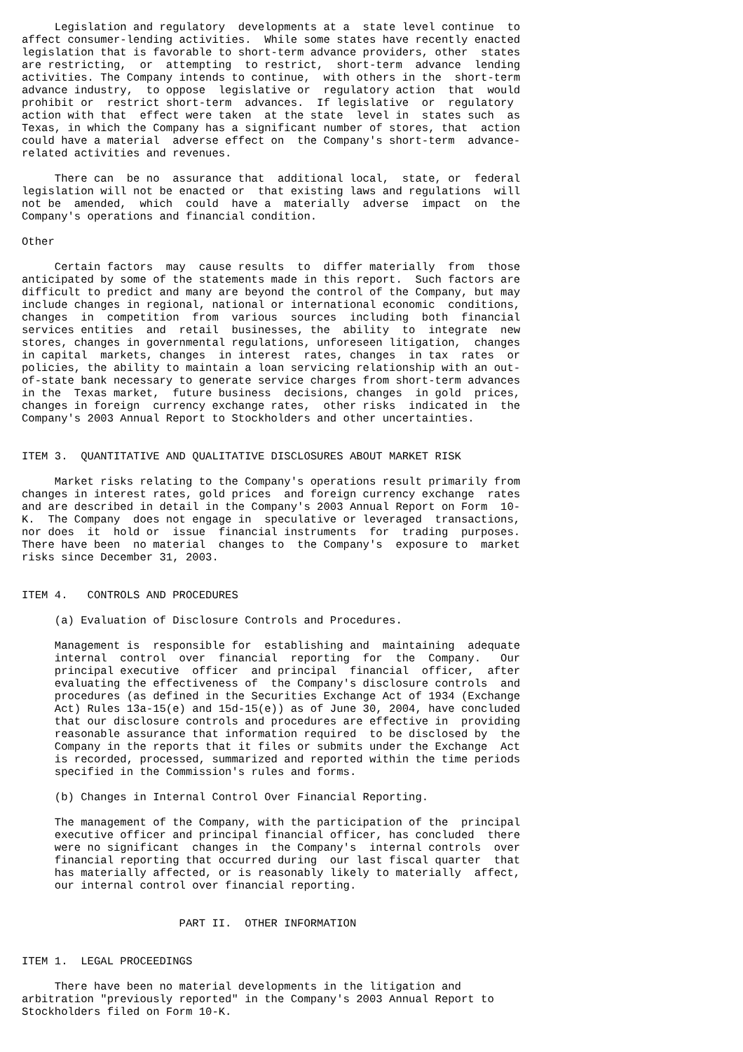Legislation and regulatory  developments at a  state level continue  to
affect consumer-lending activities.  While some states have recently enacted
legislation that is favorable to short-term advance providers, other  states
are restricting,  or  attempting  to restrict,  short-term  advance  lending
activities. The Company intends to continue,  with others in the  short-term
advance industry,  to oppose  legislative or  regulatory action  that  would
prohibit or  restrict short-term  advances.  If legislative  or  regulatory
action with that  effect were taken  at the state  level in  states such  as
Texas, in which the Company has a significant number of stores, that  action
could have a material  adverse effect on  the Company's short-term  advance-
related activities and revenues.

     There can  be no  assurance that  additional local,  state, or  federal
legislation will not be enacted or  that existing laws and regulations  will
not be  amended,  which  could  have a  materially  adverse  impact  on  the
Company's operations and financial condition.

Other

     Certain factors  may  cause results  to  differ materially  from  those
anticipated by some of the statements made in this report.  Such factors are
difficult to predict and many are beyond the control of the Company, but may
include changes in regional, national or international economic  conditions,
changes  in  competition  from  various  sources  including  both  financial
services entities  and  retail  businesses, the  ability  to  integrate  new
stores, changes in governmental regulations, unforeseen litigation,  changes
in capital  markets, changes  in interest  rates, changes  in tax  rates  or
policies, the ability to maintain a loan servicing relationship with an out-
of-state bank necessary to generate service charges from short-term advances
in the  Texas market,  future business  decisions, changes  in gold  prices,
changes in foreign  currency exchange rates,  other risks  indicated in  the
Company's 2003 Annual Report to Stockholders and other uncertainties.


ITEM 3.  QUANTITATIVE AND QUALITATIVE DISCLOSURES ABOUT MARKET RISK

     Market risks relating to the Company's operations result primarily from
changes in interest rates, gold prices  and foreign currency exchange  rates
and are described in detail in the Company's 2003 Annual Report on Form  10-
K.  The Company  does not engage in  speculative or leveraged  transactions,
nor does  it  hold or  issue  financial instruments  for  trading  purposes.
There have been  no material  changes to  the Company's  exposure to  market
risks since December 31, 2003.


ITEM 4.   CONTROLS AND PROCEDURES

     (a) Evaluation of Disclosure Controls and Procedures.

     Management is  responsible for  establishing and  maintaining  adequate
     internal  control  over  financial  reporting  for  the  Company.   Our
     principal executive  officer  and principal  financial  officer,  after
     evaluating the effectiveness of  the Company's disclosure controls  and
     procedures (as defined in the Securities Exchange Act of 1934 (Exchange
     Act) Rules 13a-15(e) and 15d-15(e)) as of June 30, 2004, have concluded
     that our disclosure controls and procedures are effective in  providing
     reasonable assurance that information required  to be disclosed by  the
     Company in the reports that it files or submits under the Exchange  Act
     is recorded, processed, summarized and reported within the time periods
     specified in the Commission's rules and forms.

     (b) Changes in Internal Control Over Financial Reporting.

     The management of the Company, with the participation of the  principal
     executive officer and principal financial officer, has concluded  there
     were no significant  changes in  the Company's  internal controls  over
     financial reporting that occurred during  our last fiscal quarter  that
     has materially affected, or is reasonably likely to materially  affect,
     our internal control over financial reporting.


                        PART II.  OTHER INFORMATION


ITEM 1.  LEGAL PROCEEDINGS

     There have been no material developments in the litigation and
arbitration "previously reported" in the Company's 2003 Annual Report to
Stockholders filed on Form 10-K.